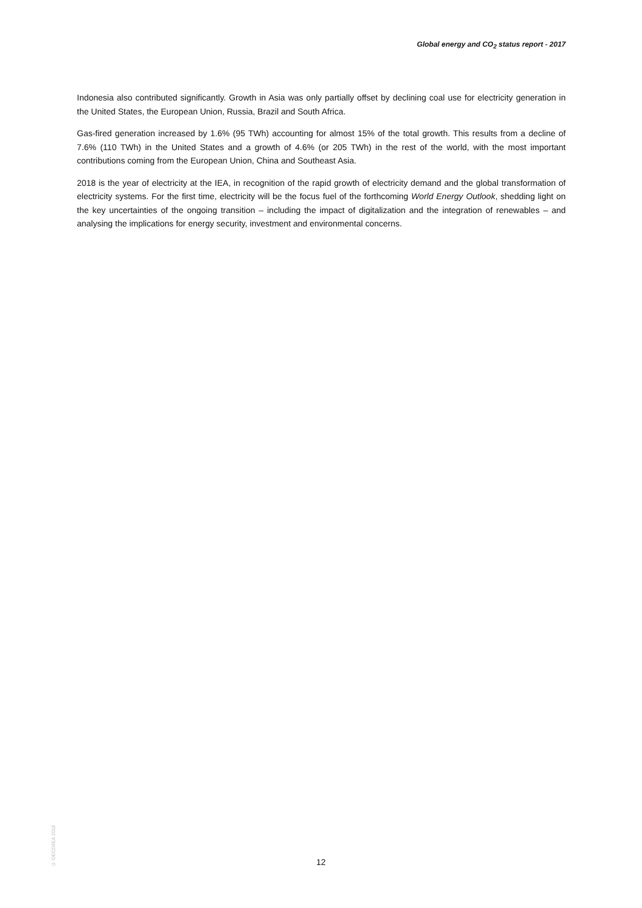Global energy and CO<sub>2</sub> status report - 2017
Indonesia also contributed significantly. Growth in Asia was only partially offset by declining coal use for electricity generation in the United States, the European Union, Russia, Brazil and South Africa.
Gas-fired generation increased by 1.6% (95 TWh) accounting for almost 15% of the total growth. This results from a decline of 7.6% (110 TWh) in the United States and a growth of 4.6% (or 205 TWh) in the rest of the world, with the most important contributions coming from the European Union, China and Southeast Asia.
2018 is the year of electricity at the IEA, in recognition of the rapid growth of electricity demand and the global transformation of electricity systems. For the first time, electricity will be the focus fuel of the forthcoming World Energy Outlook, shedding light on the key uncertainties of the ongoing transition – including the impact of digitalization and the integration of renewables – and analysing the implications for energy security, investment and environmental concerns.
© OECD/IEA 2018
12